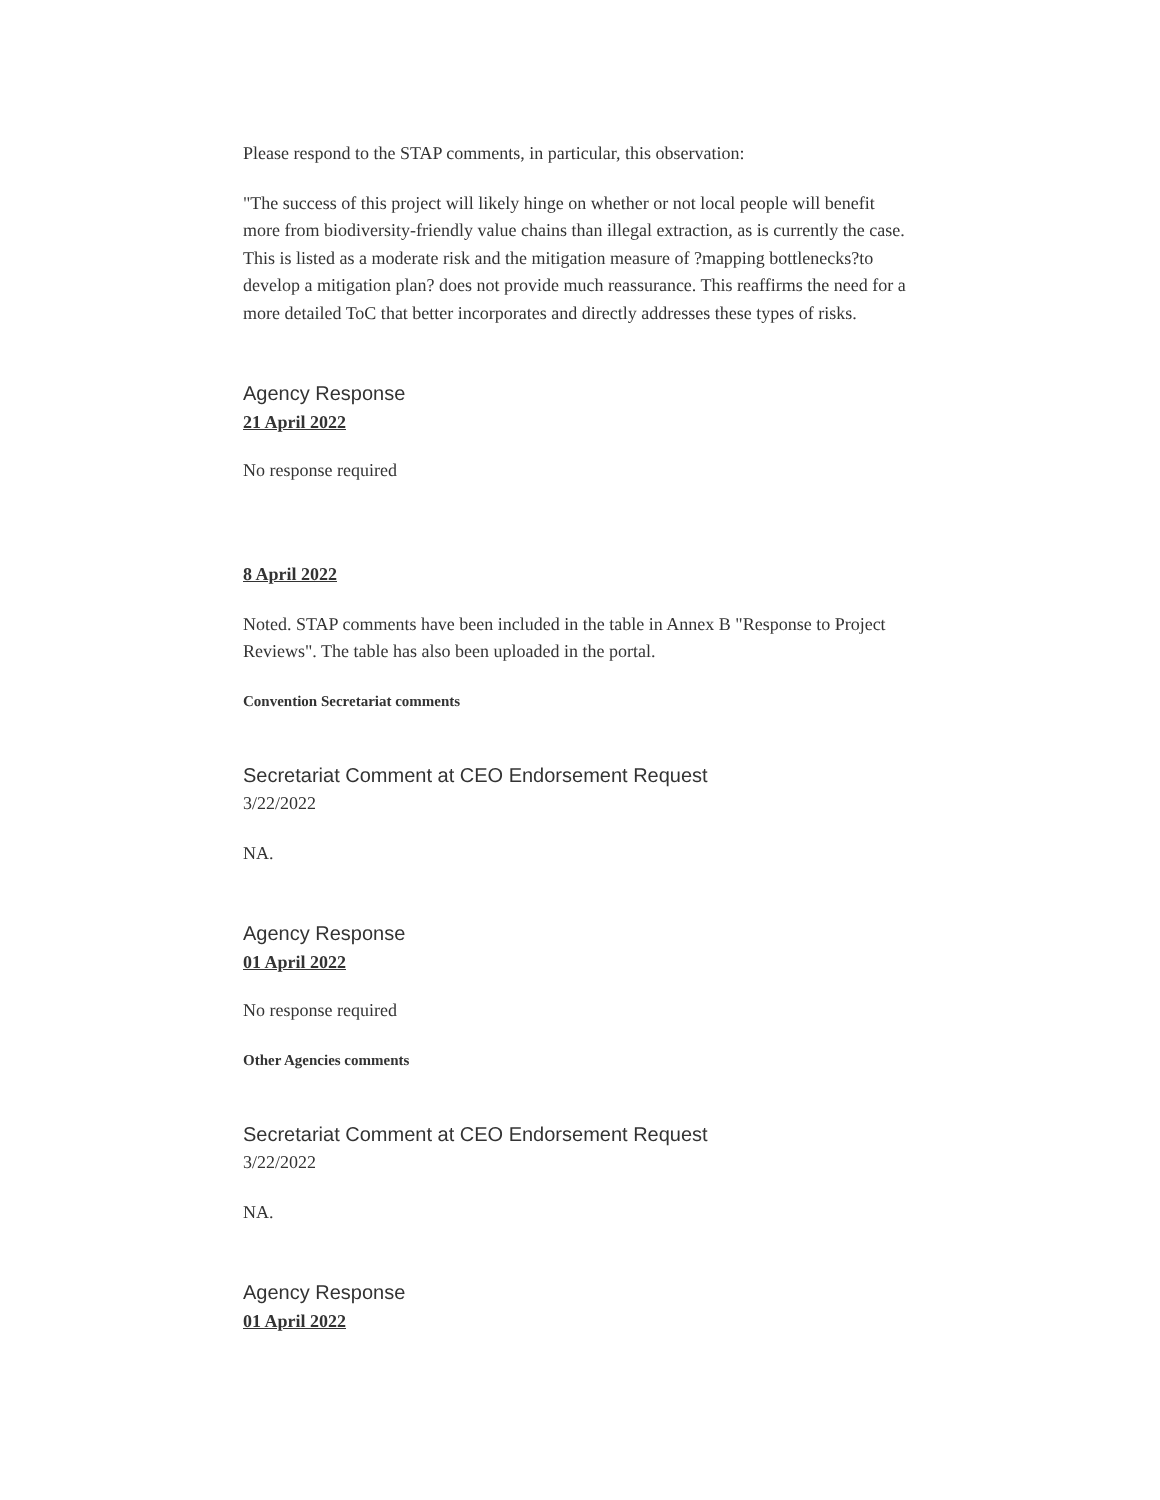Please respond to the STAP comments, in particular, this observation:
"The success of this project will likely hinge on whether or not local people will benefit more from biodiversity-friendly value chains than illegal extraction, as is currently the case. This is listed as a moderate risk and the mitigation measure of ?mapping bottlenecks?to develop a mitigation plan? does not provide much reassurance. This reaffirms the need for a more detailed ToC that better incorporates and directly addresses these types of risks.
Agency Response
21 April 2022
No response required
8 April 2022
Noted. STAP comments have been included in the table in Annex B "Response to Project Reviews". The table has also been uploaded in the portal.
Convention Secretariat comments
Secretariat Comment at CEO Endorsement Request
3/22/2022
NA.
Agency Response
01 April 2022
No response required
Other Agencies comments
Secretariat Comment at CEO Endorsement Request
3/22/2022
NA.
Agency Response
01 April 2022